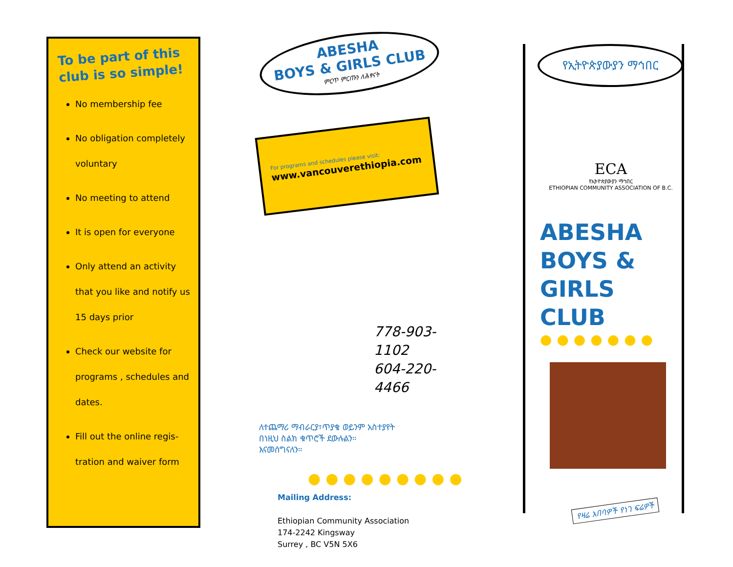To be part of this club is so simple!
No membership fee
No obligation completely voluntary
No meeting to attend
It is open for everyone
Only attend an activity that you like and notify us 15 days prior
Check our website for programs , schedules and dates.
Fill out the online regis-tration and waiver form
ABESHA
BOYS & GIRLS CLUB
ምርጥ ምርጡን ለሕፃናት
For programs and schedules please visit:
www.vancouverethiopia.com
778-903-1102
604-220-4466
ለተጨማሪ ማብራርያ፣ጥያቄ ወይንም አስተያየት በነዚህ ስልክ ቁጥሮች ደውሉልን። እናመሰግናለን።
●●●●●●●●●
Mailing Address:
Ethiopian Community Association
174-2242 Kingsway
Surrey , BC V5N 5X6
የኢትዮጵያውያን ማኅበር
ECA
የኢትዮጵያውያን ማኅበር
ETHIOPIAN COMMUNITY ASSOCIATION OF B.C.
ABESHA
BOYS &
GIRLS
CLUB
●●●●●●●
የዛሬ አበባዎች የነገ ፍሬዎች